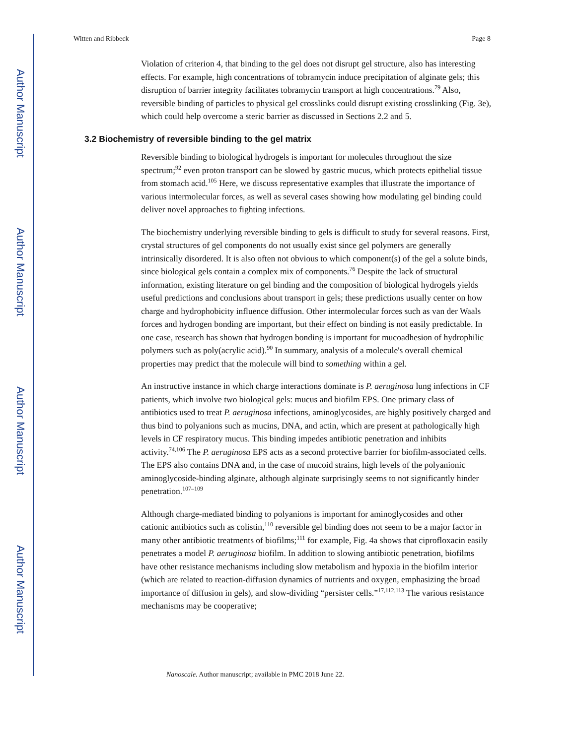Author Manuscript
Author Manuscript
Author Manuscript
Author Manuscript
Witten and Ribbeck Page 8
Violation of criterion 4, that binding to the gel does not disrupt gel structure, also has interesting effects. For example, high concentrations of tobramycin induce precipitation of alginate gels; this disruption of barrier integrity facilitates tobramycin transport at high concentrations.<sup>79</sup> Also, reversible binding of particles to physical gel crosslinks could disrupt existing crosslinking (Fig. 3e), which could help overcome a steric barrier as discussed in Sections 2.2 and 5.
3.2 Biochemistry of reversible binding to the gel matrix
Reversible binding to biological hydrogels is important for molecules throughout the size spectrum;<sup>92</sup> even proton transport can be slowed by gastric mucus, which protects epithelial tissue from stomach acid.<sup>105</sup> Here, we discuss representative examples that illustrate the importance of various intermolecular forces, as well as several cases showing how modulating gel binding could deliver novel approaches to fighting infections.
The biochemistry underlying reversible binding to gels is difficult to study for several reasons. First, crystal structures of gel components do not usually exist since gel polymers are generally intrinsically disordered. It is also often not obvious to which component(s) of the gel a solute binds, since biological gels contain a complex mix of components.<sup>76</sup> Despite the lack of structural information, existing literature on gel binding and the composition of biological hydrogels yields useful predictions and conclusions about transport in gels; these predictions usually center on how charge and hydrophobicity influence diffusion. Other intermolecular forces such as van der Waals forces and hydrogen bonding are important, but their effect on binding is not easily predictable. In one case, research has shown that hydrogen bonding is important for mucoadhesion of hydrophilic polymers such as poly(acrylic acid).<sup>90</sup> In summary, analysis of a molecule's overall chemical properties may predict that the molecule will bind to something within a gel.
An instructive instance in which charge interactions dominate is P. aeruginosa lung infections in CF patients, which involve two biological gels: mucus and biofilm EPS. One primary class of antibiotics used to treat P. aeruginosa infections, aminoglycosides, are highly positively charged and thus bind to polyanions such as mucins, DNA, and actin, which are present at pathologically high levels in CF respiratory mucus. This binding impedes antibiotic penetration and inhibits activity.<sup>74,106</sup> The P. aeruginosa EPS acts as a second protective barrier for biofilm-associated cells. The EPS also contains DNA and, in the case of mucoid strains, high levels of the polyanionic aminoglycoside-binding alginate, although alginate surprisingly seems to not significantly hinder penetration.<sup>107–109</sup>
Although charge-mediated binding to polyanions is important for aminoglycosides and other cationic antibiotics such as colistin,<sup>110</sup> reversible gel binding does not seem to be a major factor in many other antibiotic treatments of biofilms;<sup>111</sup> for example, Fig. 4a shows that ciprofloxacin easily penetrates a model P. aeruginosa biofilm. In addition to slowing antibiotic penetration, biofilms have other resistance mechanisms including slow metabolism and hypoxia in the biofilm interior (which are related to reaction-diffusion dynamics of nutrients and oxygen, emphasizing the broad importance of diffusion in gels), and slow-dividing “persister cells.”<sup>17,112,113</sup> The various resistance mechanisms may be cooperative;
Nanoscale. Author manuscript; available in PMC 2018 June 22.